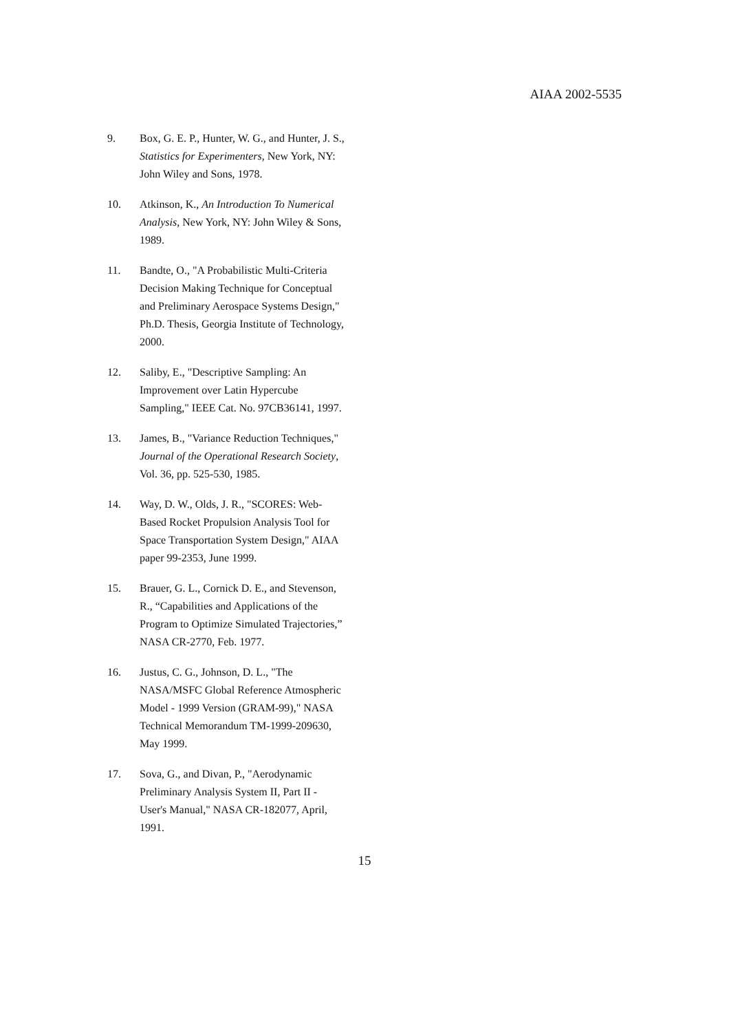AIAA 2002-5535
9. Box, G. E. P., Hunter, W. G., and Hunter, J. S., Statistics for Experimenters, New York, NY: John Wiley and Sons, 1978.
10. Atkinson, K., An Introduction To Numerical Analysis, New York, NY: John Wiley & Sons, 1989.
11. Bandte, O., "A Probabilistic Multi-Criteria Decision Making Technique for Conceptual and Preliminary Aerospace Systems Design," Ph.D. Thesis, Georgia Institute of Technology, 2000.
12. Saliby, E., "Descriptive Sampling: An Improvement over Latin Hypercube Sampling," IEEE Cat. No. 97CB36141, 1997.
13. James, B., "Variance Reduction Techniques," Journal of the Operational Research Society, Vol. 36, pp. 525-530, 1985.
14. Way, D. W., Olds, J. R., "SCORES: Web-Based Rocket Propulsion Analysis Tool for Space Transportation System Design," AIAA paper 99-2353, June 1999.
15. Brauer, G. L., Cornick D. E., and Stevenson, R., “Capabilities and Applications of the Program to Optimize Simulated Trajectories,” NASA CR-2770, Feb. 1977.
16. Justus, C. G., Johnson, D. L., "The NASA/MSFC Global Reference Atmospheric Model - 1999 Version (GRAM-99)," NASA Technical Memorandum TM-1999-209630, May 1999.
17. Sova, G., and Divan, P., "Aerodynamic Preliminary Analysis System II, Part II - User's Manual," NASA CR-182077, April, 1991.
15